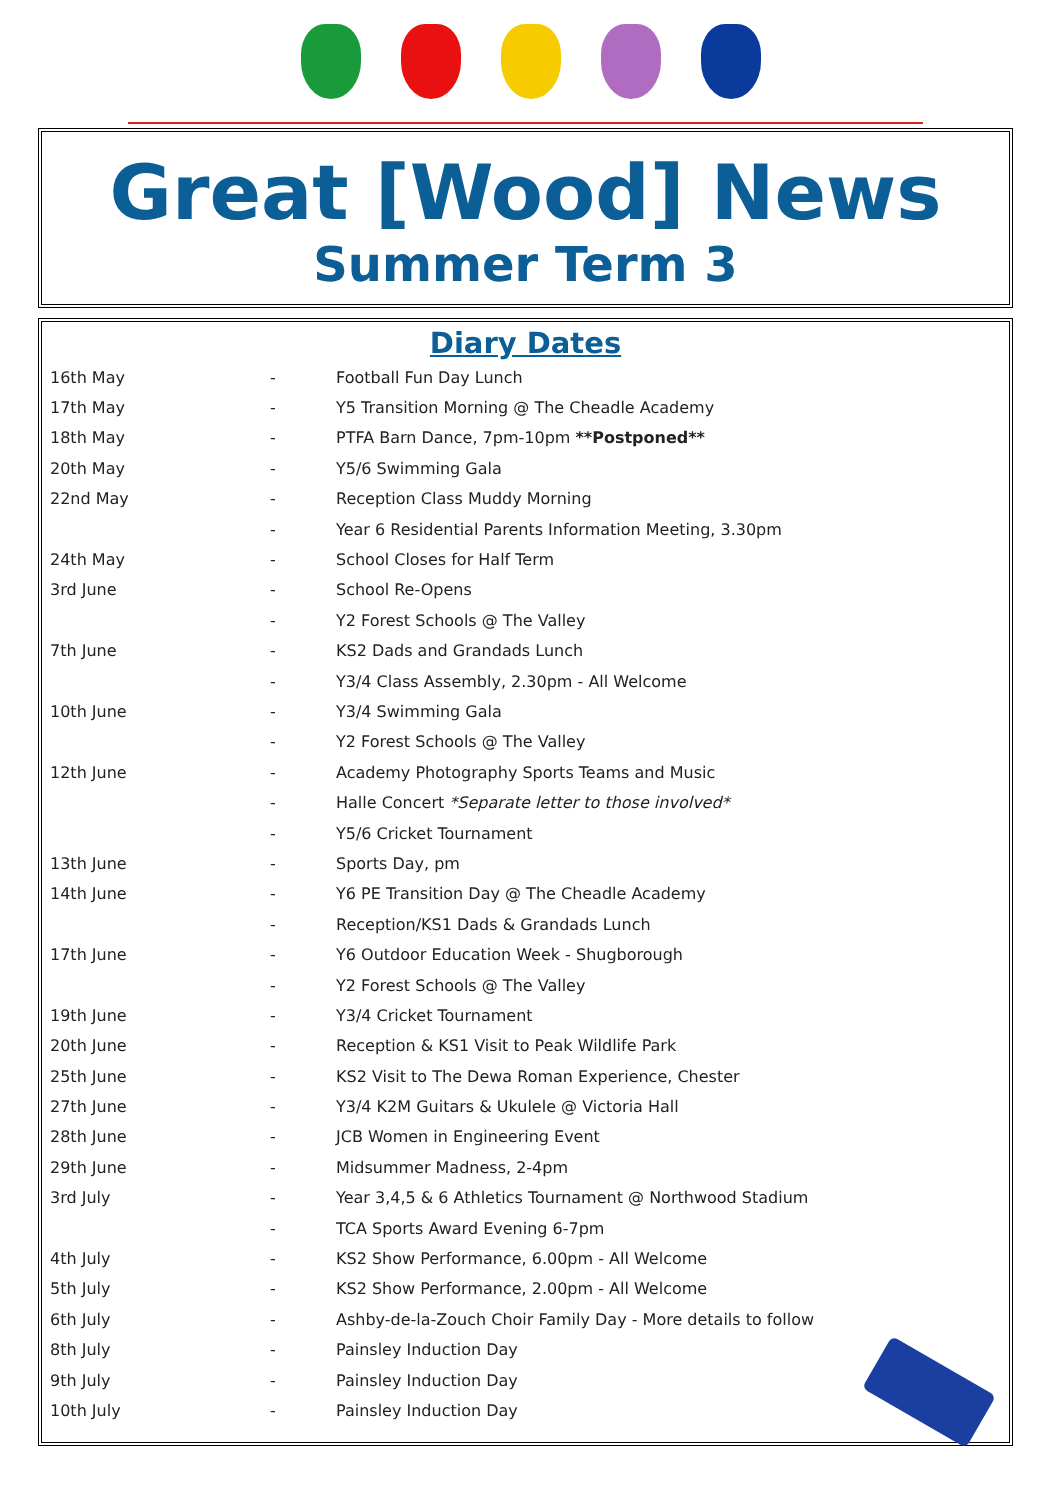Great [Wood] News
Summer Term 3
Diary Dates
| 16th May | - | Football Fun Day Lunch |
| 17th May | - | Y5 Transition Morning @ The Cheadle Academy |
| 18th May | - | PTFA Barn Dance, 7pm-10pm **Postponed** |
| 20th May | - | Y5/6 Swimming Gala |
| 22nd May | - | Reception Class Muddy Morning |
| | - | Year 6 Residential Parents Information Meeting, 3.30pm |
| 24th May | - | School Closes for Half Term |
| 3rd June | - | School Re-Opens |
| | - | Y2 Forest Schools @ The Valley |
| 7th June | - | KS2 Dads and Grandads Lunch |
| | - | Y3/4 Class Assembly, 2.30pm - All Welcome |
| 10th June | - | Y3/4 Swimming Gala |
| | - | Y2 Forest Schools @ The Valley |
| 12th June | - | Academy Photography Sports Teams and Music |
| | - | Halle Concert *Separate letter to those involved* |
| | - | Y5/6 Cricket Tournament |
| 13th June | - | Sports Day, pm |
| 14th June | - | Y6 PE Transition Day @ The Cheadle Academy |
| | - | Reception/KS1 Dads & Grandads Lunch |
| 17th June | - | Y6 Outdoor Education Week - Shugborough |
| | - | Y2 Forest Schools @ The Valley |
| 19th June | - | Y3/4 Cricket Tournament |
| 20th June | - | Reception & KS1 Visit to Peak Wildlife Park |
| 25th June | - | KS2 Visit to The Dewa Roman Experience, Chester |
| 27th June | - | Y3/4 K2M Guitars & Ukulele @ Victoria Hall |
| 28th June | - | JCB Women in Engineering Event |
| 29th June | - | Midsummer Madness, 2-4pm |
| 3rd July | - | Year 3,4,5 & 6 Athletics Tournament @ Northwood Stadium |
| | - | TCA Sports Award Evening 6-7pm |
| 4th July | - | KS2 Show Performance, 6.00pm - All Welcome |
| 5th July | - | KS2 Show Performance, 2.00pm - All Welcome |
| 6th July | - | Ashby-de-la-Zouch Choir Family Day - More details to follow |
| 8th July | - | Painsley Induction Day |
| 9th July | - | Painsley Induction Day |
| 10th July | - | Painsley Induction Day |